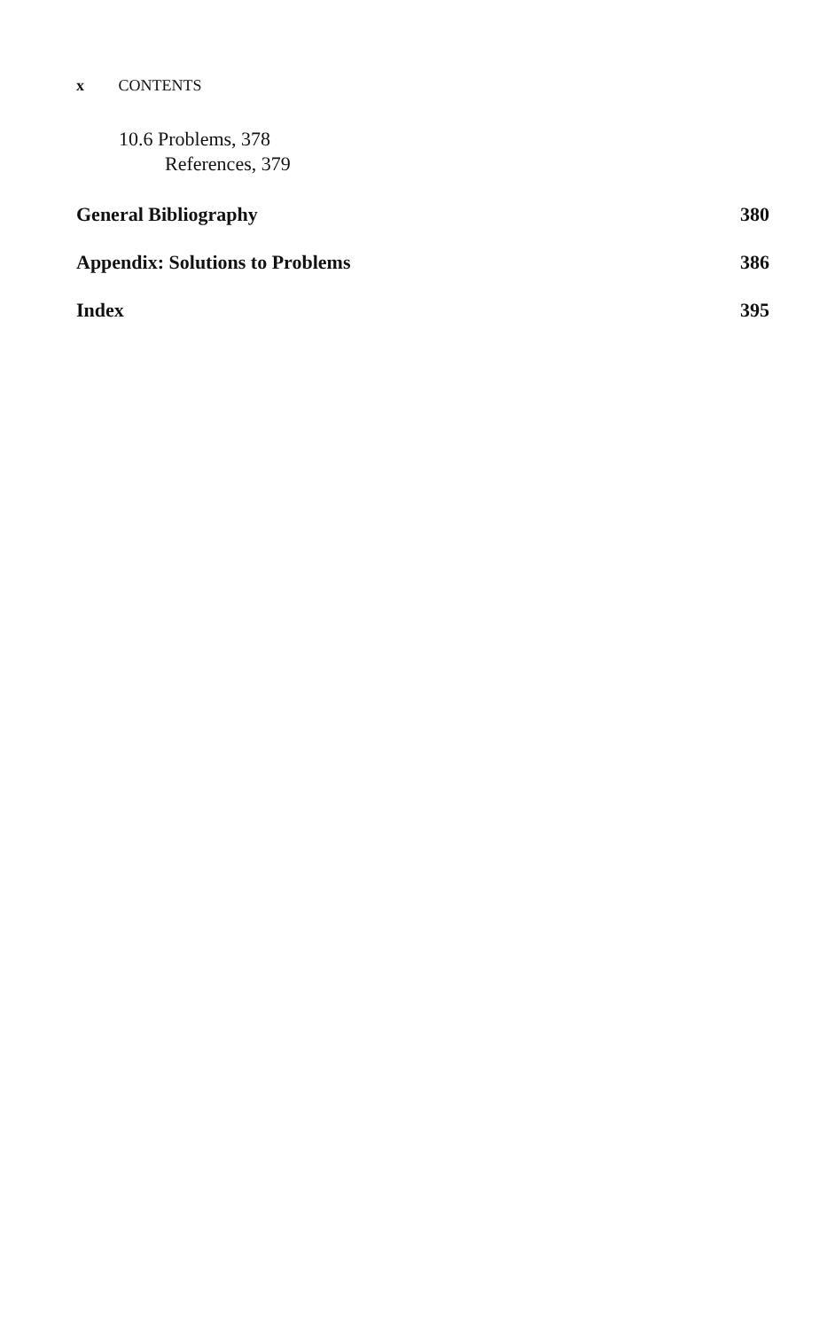x CONTENTS
10.6 Problems, 378
References, 379
General Bibliography 380
Appendix: Solutions to Problems 386
Index 395